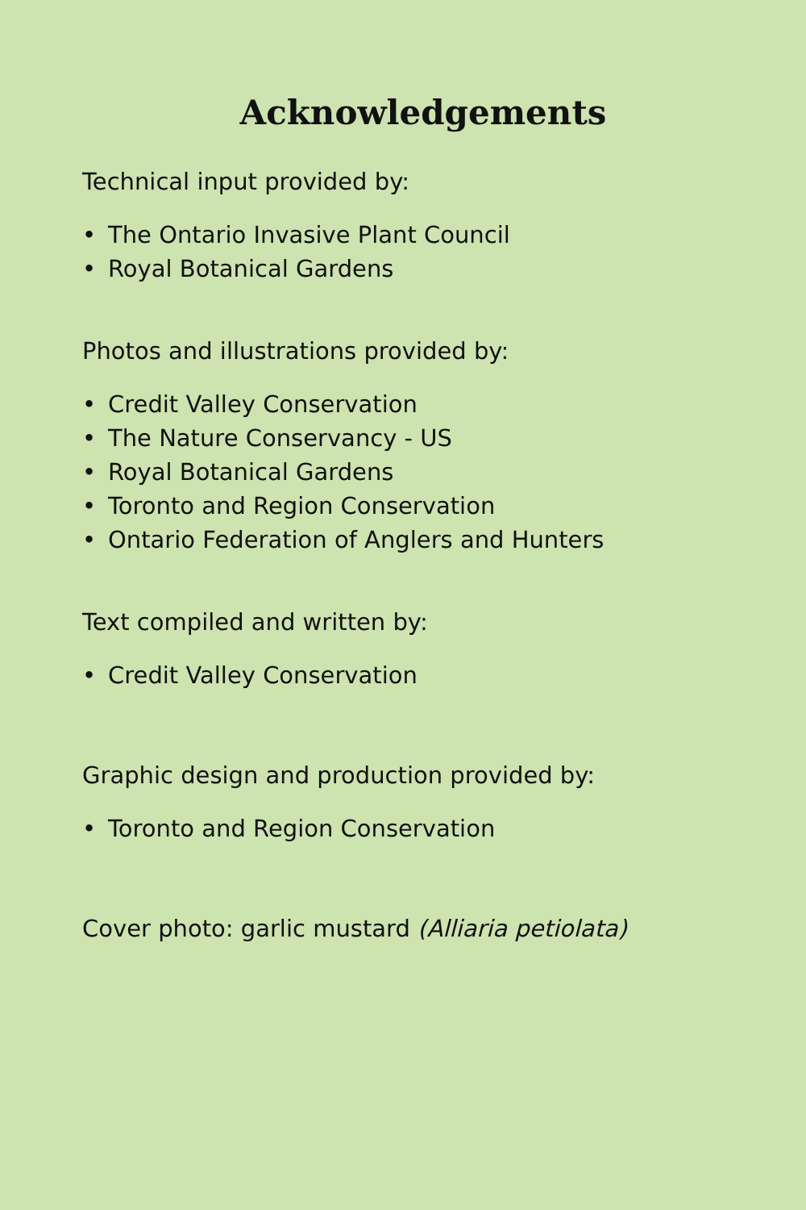Acknowledgements
Technical input provided by:
• The Ontario Invasive Plant Council
• Royal Botanical Gardens
Photos and illustrations provided by:
• Credit Valley Conservation
• The Nature Conservancy - US
• Royal Botanical Gardens
• Toronto and Region Conservation
• Ontario Federation of Anglers and Hunters
Text compiled and written by:
• Credit Valley Conservation
Graphic design and production provided by:
• Toronto and Region Conservation
Cover photo: garlic mustard (Alliaria petiolata)